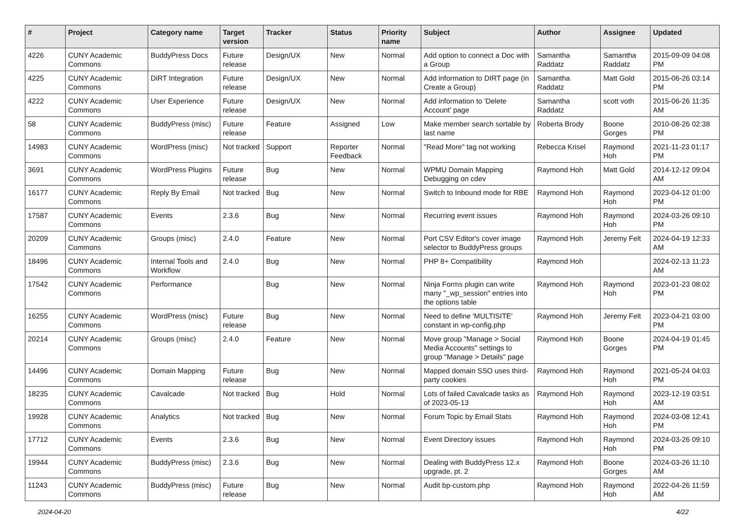| # | Project | Category name | Target version | Tracker | Status | Priority name | Subject | Author | Assignee | Updated |
| --- | --- | --- | --- | --- | --- | --- | --- | --- | --- | --- |
| 4226 | CUNY Academic Commons | BuddyPress Docs | Future release | Design/UX | New | Normal | Add option to connect a Doc with a Group | Samantha Raddatz | Samantha Raddatz | 2015-09-09 04:08 PM |
| 4225 | CUNY Academic Commons | DiRT Integration | Future release | Design/UX | New | Normal | Add information to DIRT page (in Create a Group) | Samantha Raddatz | Matt Gold | 2015-06-26 03:14 PM |
| 4222 | CUNY Academic Commons | User Experience | Future release | Design/UX | New | Normal | Add information to 'Delete Account' page | Samantha Raddatz | scott voth | 2015-06-26 11:35 AM |
| 58 | CUNY Academic Commons | BuddyPress (misc) | Future release | Feature | Assigned | Low | Make member search sortable by last name | Roberta Brody | Boone Gorges | 2010-08-26 02:38 PM |
| 14983 | CUNY Academic Commons | WordPress (misc) | Not tracked | Support | Reporter Feedback | Normal | "Read More" tag not working | Rebecca Krisel | Raymond Hoh | 2021-11-23 01:17 PM |
| 3691 | CUNY Academic Commons | WordPress Plugins | Future release | Bug | New | Normal | WPMU Domain Mapping Debugging on cdev | Raymond Hoh | Matt Gold | 2014-12-12 09:04 AM |
| 16177 | CUNY Academic Commons | Reply By Email | Not tracked | Bug | New | Normal | Switch to Inbound mode for RBE | Raymond Hoh | Raymond Hoh | 2023-04-12 01:00 PM |
| 17587 | CUNY Academic Commons | Events | 2.3.6 | Bug | New | Normal | Recurring event issues | Raymond Hoh | Raymond Hoh | 2024-03-26 09:10 PM |
| 20209 | CUNY Academic Commons | Groups (misc) | 2.4.0 | Feature | New | Normal | Port CSV Editor's cover image selector to BuddyPress groups | Raymond Hoh | Jeremy Felt | 2024-04-19 12:33 AM |
| 18496 | CUNY Academic Commons | Internal Tools and Workflow | 2.4.0 | Bug | New | Normal | PHP 8+ Compatibility | Raymond Hoh | | 2024-02-13 11:23 AM |
| 17542 | CUNY Academic Commons | Performance | | Bug | New | Normal | Ninja Forms plugin can write many "_wp_session" entries into the options table | Raymond Hoh | Raymond Hoh | 2023-01-23 08:02 PM |
| 16255 | CUNY Academic Commons | WordPress (misc) | Future release | Bug | New | Normal | Need to define 'MULTISITE' constant in wp-config.php | Raymond Hoh | Jeremy Felt | 2023-04-21 03:00 PM |
| 20214 | CUNY Academic Commons | Groups (misc) | 2.4.0 | Feature | New | Normal | Move group "Manage > Social Media Accounts" settings to group "Manage > Details" page | Raymond Hoh | Boone Gorges | 2024-04-19 01:45 PM |
| 14496 | CUNY Academic Commons | Domain Mapping | Future release | Bug | New | Normal | Mapped domain SSO uses third-party cookies | Raymond Hoh | Raymond Hoh | 2021-05-24 04:03 PM |
| 18235 | CUNY Academic Commons | Cavalcade | Not tracked | Bug | Hold | Normal | Lots of failed Cavalcade tasks as of 2023-05-13 | Raymond Hoh | Raymond Hoh | 2023-12-19 03:51 AM |
| 19928 | CUNY Academic Commons | Analytics | Not tracked | Bug | New | Normal | Forum Topic by Email Stats | Raymond Hoh | Raymond Hoh | 2024-03-08 12:41 PM |
| 17712 | CUNY Academic Commons | Events | 2.3.6 | Bug | New | Normal | Event Directory issues | Raymond Hoh | Raymond Hoh | 2024-03-26 09:10 PM |
| 19944 | CUNY Academic Commons | BuddyPress (misc) | 2.3.6 | Bug | New | Normal | Dealing with BuddyPress 12.x upgrade, pt. 2 | Raymond Hoh | Boone Gorges | 2024-03-26 11:10 AM |
| 11243 | CUNY Academic Commons | BuddyPress (misc) | Future release | Bug | New | Normal | Audit bp-custom.php | Raymond Hoh | Raymond Hoh | 2022-04-26 11:59 AM |
2024-04-20 4/22